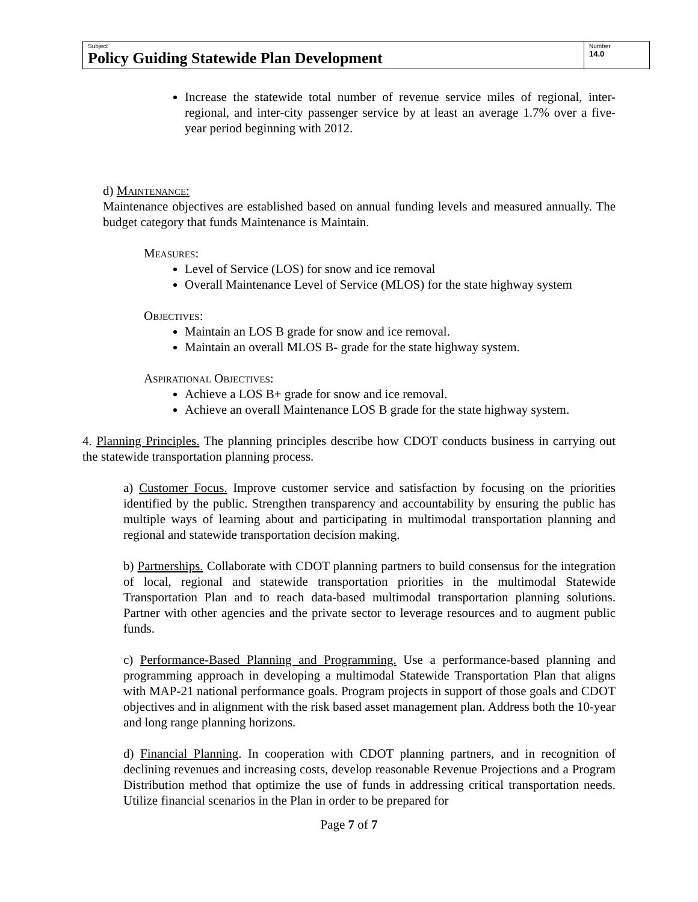| Subject Policy Guiding Statewide Plan Development | Number 14.0 |
Increase the statewide total number of revenue service miles of regional, inter-regional, and inter-city passenger service by at least an average 1.7% over a five-year period beginning with 2012.
d) Maintenance:
Maintenance objectives are established based on annual funding levels and measured annually. The budget category that funds Maintenance is Maintain.
Measures:
Level of Service (LOS) for snow and ice removal
Overall Maintenance Level of Service (MLOS) for the state highway system
Objectives:
Maintain an LOS B grade for snow and ice removal.
Maintain an overall MLOS B- grade for the state highway system.
Aspirational Objectives:
Achieve a LOS B+ grade for snow and ice removal.
Achieve an overall Maintenance LOS B grade for the state highway system.
4. Planning Principles. The planning principles describe how CDOT conducts business in carrying out the statewide transportation planning process.
a) Customer Focus. Improve customer service and satisfaction by focusing on the priorities identified by the public. Strengthen transparency and accountability by ensuring the public has multiple ways of learning about and participating in multimodal transportation planning and regional and statewide transportation decision making.
b) Partnerships. Collaborate with CDOT planning partners to build consensus for the integration of local, regional and statewide transportation priorities in the multimodal Statewide Transportation Plan and to reach data-based multimodal transportation planning solutions. Partner with other agencies and the private sector to leverage resources and to augment public funds.
c) Performance-Based Planning and Programming. Use a performance-based planning and programming approach in developing a multimodal Statewide Transportation Plan that aligns with MAP-21 national performance goals. Program projects in support of those goals and CDOT objectives and in alignment with the risk based asset management plan. Address both the 10-year and long range planning horizons.
d) Financial Planning. In cooperation with CDOT planning partners, and in recognition of declining revenues and increasing costs, develop reasonable Revenue Projections and a Program Distribution method that optimize the use of funds in addressing critical transportation needs. Utilize financial scenarios in the Plan in order to be prepared for
Page 7 of 7